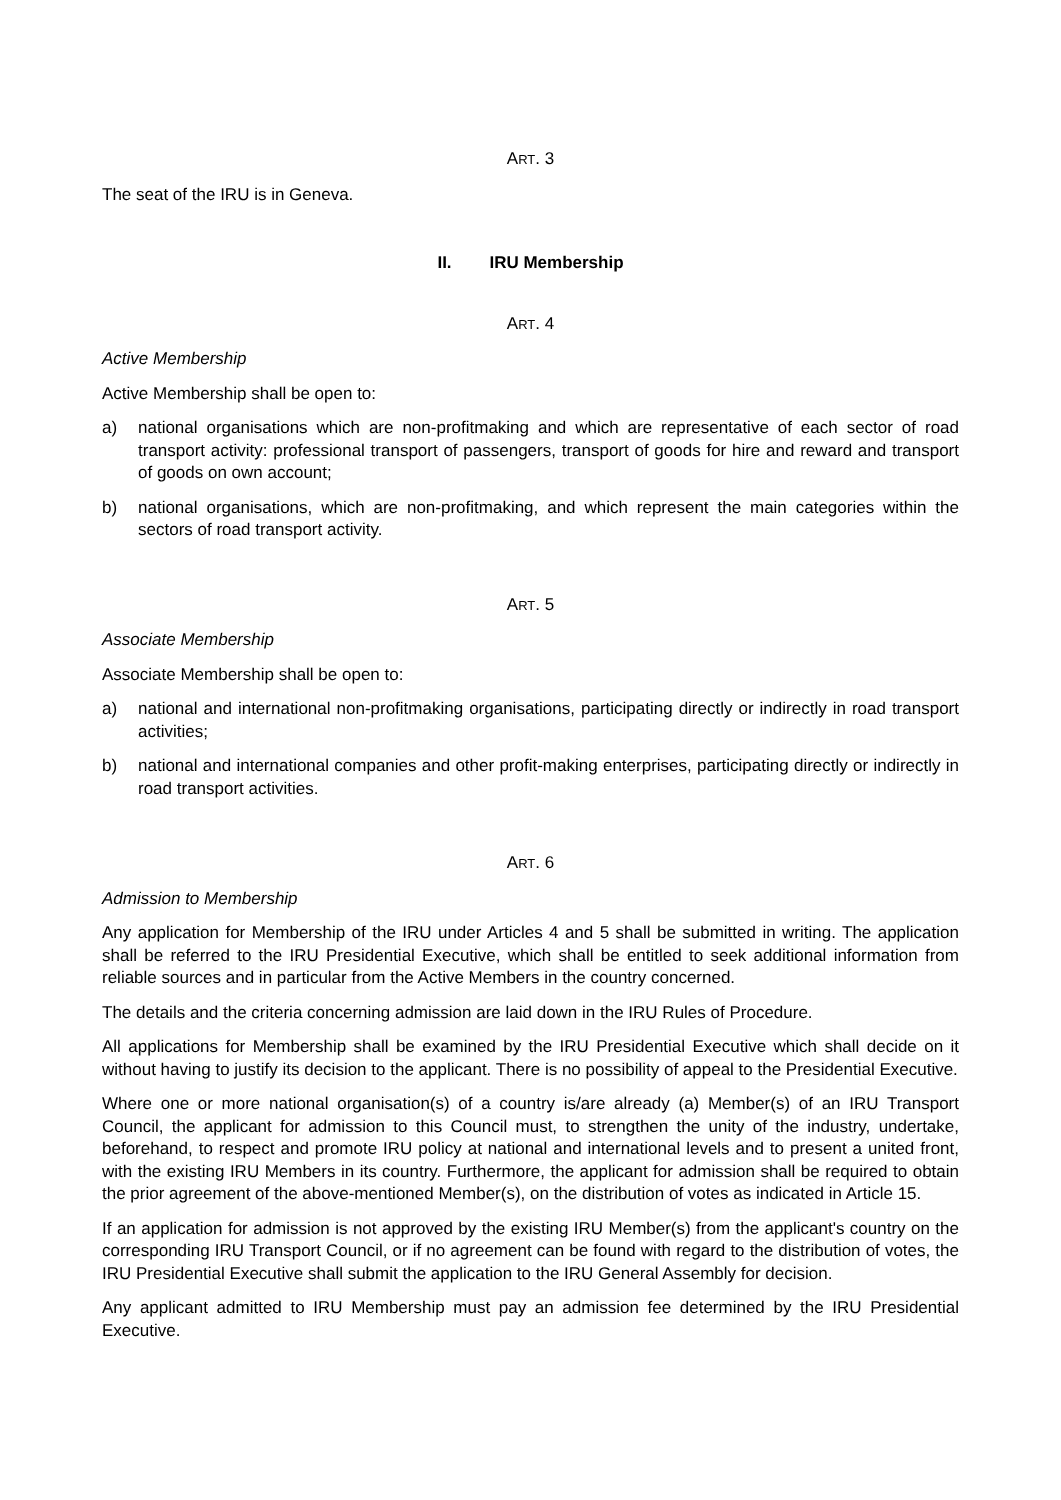ART. 3
The seat of the IRU is in Geneva.
II. IRU Membership
ART. 4
Active Membership
Active Membership shall be open to:
a) national organisations which are non-profitmaking and which are representative of each sector of road transport activity: professional transport of passengers, transport of goods for hire and reward and transport of goods on own account;
b) national organisations, which are non-profitmaking, and which represent the main categories within the sectors of road transport activity.
ART. 5
Associate Membership
Associate Membership shall be open to:
a) national and international non-profitmaking organisations, participating directly or indirectly in road transport activities;
b) national and international companies and other profit-making enterprises, participating directly or indirectly in road transport activities.
ART. 6
Admission to Membership
Any application for Membership of the IRU under Articles 4 and 5 shall be submitted in writing. The application shall be referred to the IRU Presidential Executive, which shall be entitled to seek additional information from reliable sources and in particular from the Active Members in the country concerned.
The details and the criteria concerning admission are laid down in the IRU Rules of Procedure.
All applications for Membership shall be examined by the IRU Presidential Executive which shall decide on it without having to justify its decision to the applicant. There is no possibility of appeal to the Presidential Executive.
Where one or more national organisation(s) of a country is/are already (a) Member(s) of an IRU Transport Council, the applicant for admission to this Council must, to strengthen the unity of the industry, undertake, beforehand, to respect and promote IRU policy at national and international levels and to present a united front, with the existing IRU Members in its country. Furthermore, the applicant for admission shall be required to obtain the prior agreement of the above-mentioned Member(s), on the distribution of votes as indicated in Article 15.
If an application for admission is not approved by the existing IRU Member(s) from the applicant's country on the corresponding IRU Transport Council, or if no agreement can be found with regard to the distribution of votes, the IRU Presidential Executive shall submit the application to the IRU General Assembly for decision.
Any applicant admitted to IRU Membership must pay an admission fee determined by the IRU Presidential Executive.